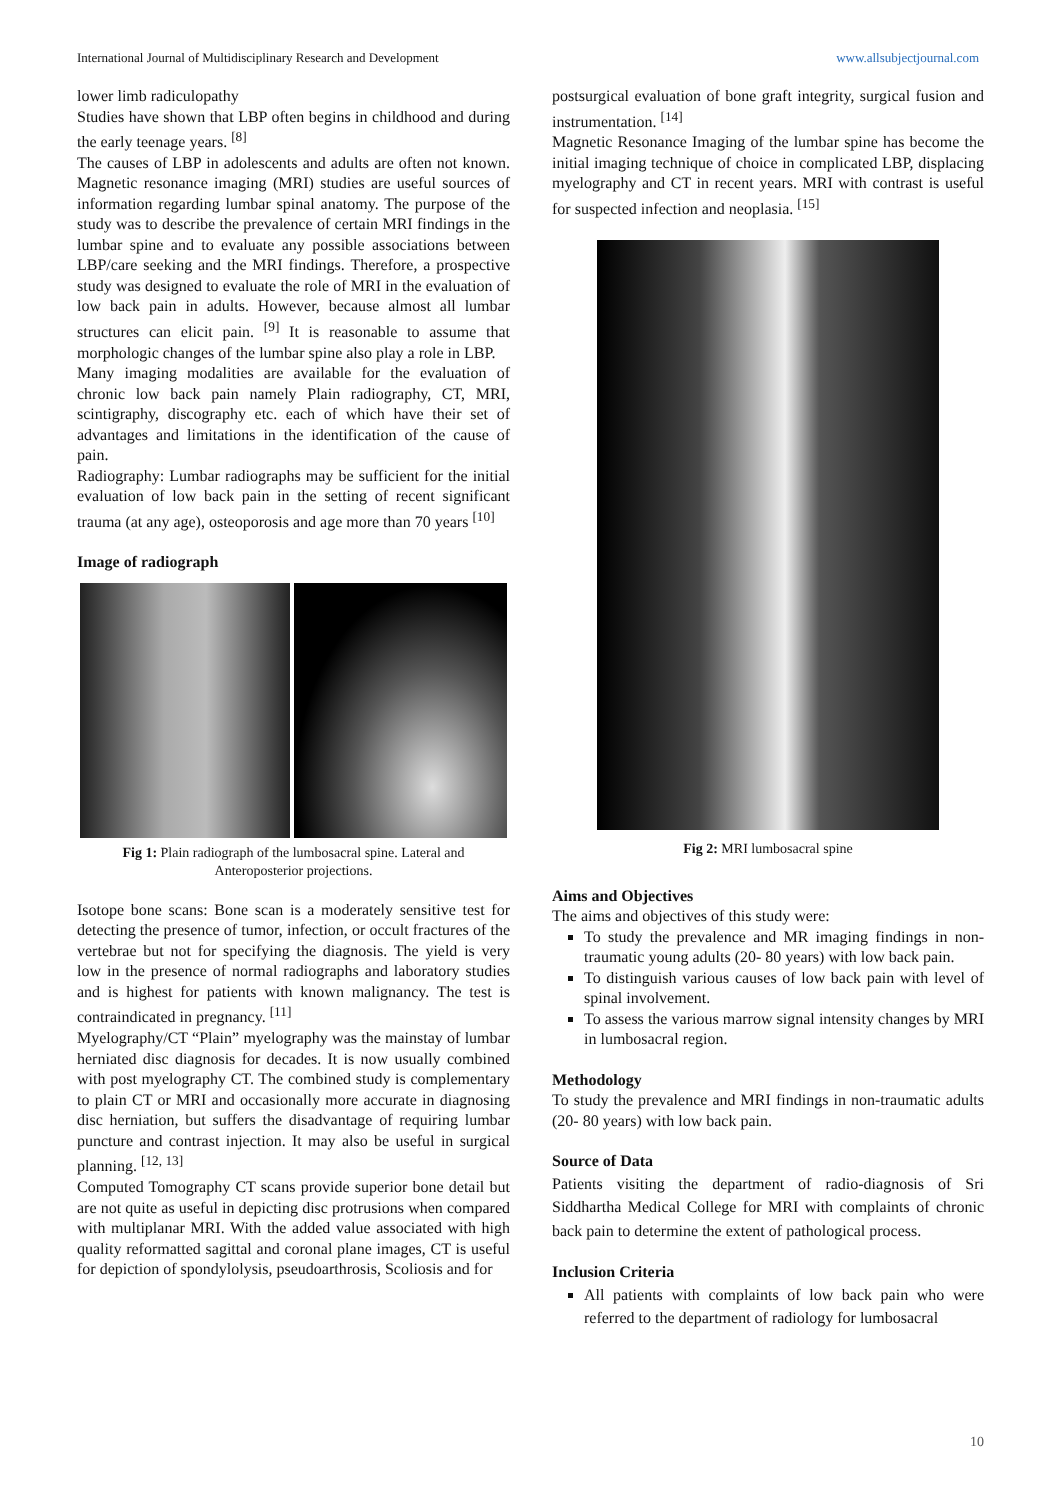International Journal of Multidisciplinary Research and Development www.allsubjectjournal.com
lower limb radiculopathy
Studies have shown that LBP often begins in childhood and during the early teenage years. <sup>[8]</sup>
The causes of LBP in adolescents and adults are often not known. Magnetic resonance imaging (MRI) studies are useful sources of information regarding lumbar spinal anatomy. The purpose of the study was to describe the prevalence of certain MRI findings in the lumbar spine and to evaluate any possible associations between LBP/care seeking and the MRI findings. Therefore, a prospective study was designed to evaluate the role of MRI in the evaluation of low back pain in adults. However, because almost all lumbar structures can elicit pain. <sup>[9]</sup> It is reasonable to assume that morphologic changes of the lumbar spine also play a role in LBP.
Many imaging modalities are available for the evaluation of chronic low back pain namely Plain radiography, CT, MRI, scintigraphy, discography etc. each of which have their set of advantages and limitations in the identification of the cause of pain.
Radiography: Lumbar radiographs may be sufficient for the initial evaluation of low back pain in the setting of recent significant trauma (at any age), osteoporosis and age more than 70 years <sup>[10]</sup>
Image of radiograph
Fig 1: Plain radiograph of the lumbosacral spine. Lateral and Anteroposterior projections.
Isotope bone scans: Bone scan is a moderately sensitive test for detecting the presence of tumor, infection, or occult fractures of the vertebrae but not for specifying the diagnosis. The yield is very low in the presence of normal radiographs and laboratory studies and is highest for patients with known malignancy. The test is contraindicated in pregnancy. <sup>[11]</sup>
Myelography/CT “Plain” myelography was the mainstay of lumbar herniated disc diagnosis for decades. It is now usually combined with post myelography CT. The combined study is complementary to plain CT or MRI and occasionally more accurate in diagnosing disc herniation, but suffers the disadvantage of requiring lumbar puncture and contrast injection. It may also be useful in surgical planning. <sup>[12, 13]</sup>
Computed Tomography CT scans provide superior bone detail but are not quite as useful in depicting disc protrusions when compared with multiplanar MRI. With the added value associated with high quality reformatted sagittal and coronal plane images, CT is useful for depiction of spondylolysis, pseudoarthrosis, Scoliosis and for
postsurgical evaluation of bone graft integrity, surgical fusion and instrumentation. <sup>[14]</sup>
Magnetic Resonance Imaging of the lumbar spine has become the initial imaging technique of choice in complicated LBP, displacing myelography and CT in recent years. MRI with contrast is useful for suspected infection and neoplasia. <sup>[15]</sup>
Fig 2: MRI lumbosacral spine
Aims and Objectives
The aims and objectives of this study were:
To study the prevalence and MR imaging findings in non-traumatic young adults (20- 80 years) with low back pain.
To distinguish various causes of low back pain with level of spinal involvement.
To assess the various marrow signal intensity changes by MRI in lumbosacral region.
Methodology
To study the prevalence and MRI findings in non-traumatic adults (20- 80 years) with low back pain.
Source of Data
Patients visiting the department of radio-diagnosis of Sri Siddhartha Medical College for MRI with complaints of chronic back pain to determine the extent of pathological process.
Inclusion Criteria
All patients with complaints of low back pain who were referred to the department of radiology for lumbosacral
10